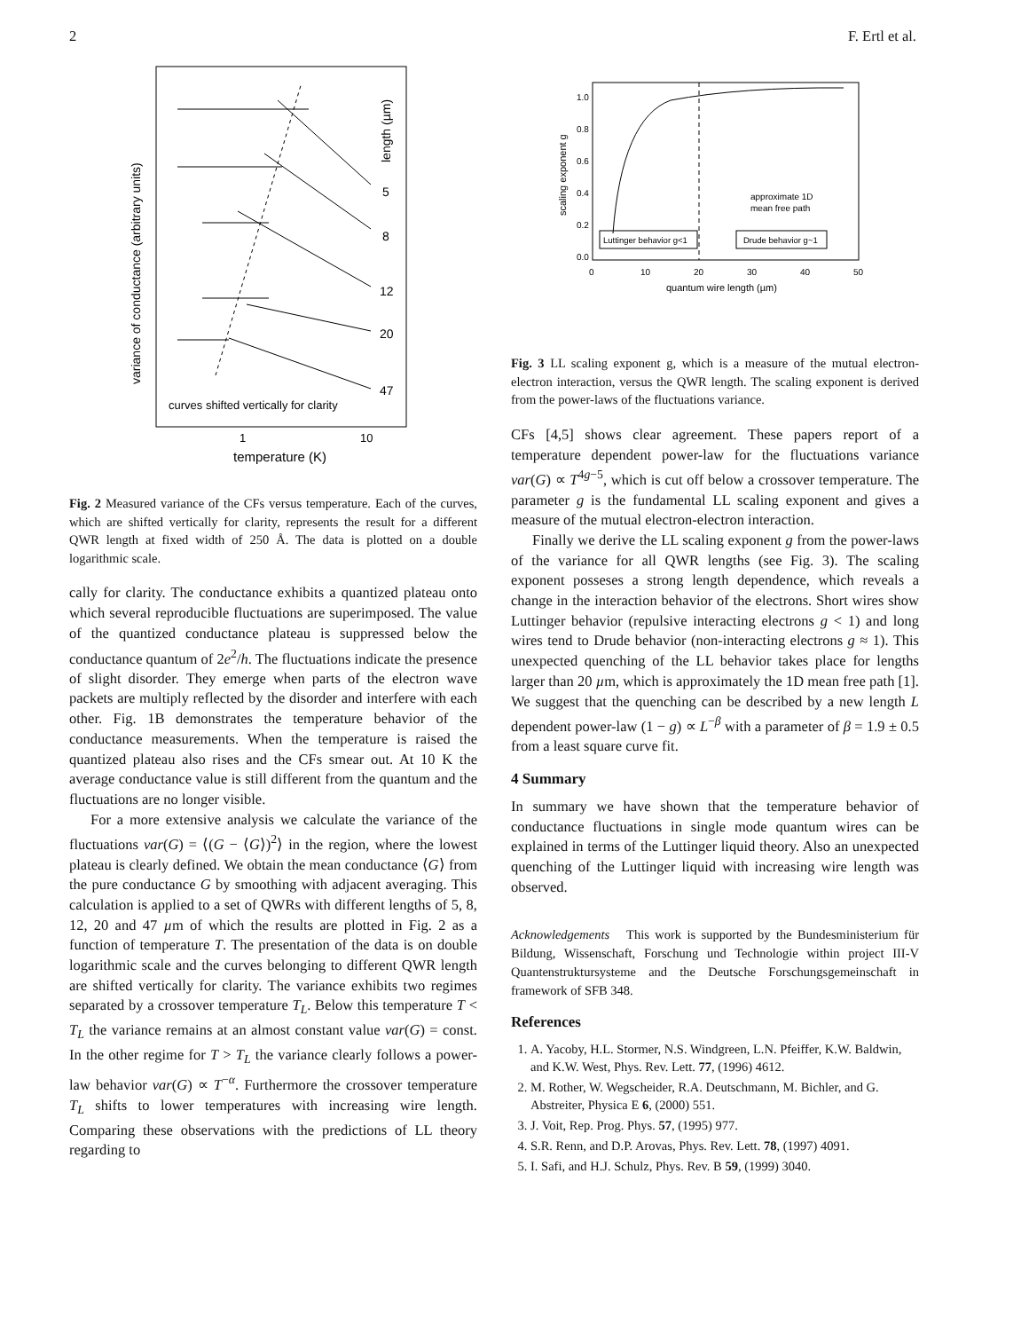2 F. Ertl et al.
variance of conductance (arbitrary units)
length (µm)
5
8
12
20
47
curves shifted vertically for clarity
1
10
temperature (K)
Fig. 2 Measured variance of the CFs versus temperature. Each of the curves, which are shifted vertically for clarity, represents the result for a different QWR length at fixed width of 250 Å. The data is plotted on a double logarithmic scale.
cally for clarity. The conductance exhibits a quantized plateau onto which several reproducible fluctuations are superimposed. The value of the quantized conductance plateau is suppressed below the conductance quantum of 2e<sup>2</sup>/h. The fluctuations indicate the presence of slight disorder. They emerge when parts of the electron wave packets are multiply reflected by the disorder and interfere with each other. Fig. 1B demonstrates the temperature behavior of the conductance measurements. When the temperature is raised the quantized plateau also rises and the CFs smear out. At 10 K the average conductance value is still different from the quantum and the fluctuations are no longer visible.
For a more extensive analysis we calculate the variance of the fluctuations var(G) = ⟨(G − ⟨G⟩)<sup>2</sup>⟩ in the region, where the lowest plateau is clearly defined. We obtain the mean conductance ⟨G⟩ from the pure conductance G by smoothing with adjacent averaging. This calculation is applied to a set of QWRs with different lengths of 5, 8, 12, 20 and 47 µm of which the results are plotted in Fig. 2 as a function of temperature T. The presentation of the data is on double logarithmic scale and the curves belonging to different QWR length are shifted vertically for clarity. The variance exhibits two regimes separated by a crossover temperature T<sub>L</sub>. Below this temperature T < T<sub>L</sub> the variance remains at an almost constant value var(G) = const. In the other regime for T > T<sub>L</sub> the variance clearly follows a power-law behavior var(G) ∝ T<sup>−α</sup>. Furthermore the crossover temperature T<sub>L</sub> shifts to lower temperatures with increasing wire length. Comparing these observations with the predictions of LL theory regarding to
1.0
0.8
0.6
0.4
0.2
0.0
scaling exponent g
approximate 1D
mean free path
Luttinger behavior g<1
Drude behavior g~1
0
10
20
30
40
50
quantum wire length (µm)
Fig. 3 LL scaling exponent g, which is a measure of the mutual electron- electron interaction, versus the QWR length. The scaling exponent is derived from the power-laws of the fluctuations variance.
CFs [4,5] shows clear agreement. These papers report of a temperature dependent power-law for the fluctuations variance var(G) ∝ T<sup>4g−5</sup>, which is cut off below a crossover temperature. The parameter g is the fundamental LL scaling exponent and gives a measure of the mutual electron-electron interaction.
Finally we derive the LL scaling exponent g from the power-laws of the variance for all QWR lengths (see Fig. 3). The scaling exponent posseses a strong length dependence, which reveals a change in the interaction behavior of the electrons. Short wires show Luttinger behavior (repulsive interacting electrons g < 1) and long wires tend to Drude behavior (non-interacting electrons g ≈ 1). This unexpected quenching of the LL behavior takes place for lengths larger than 20 µm, which is approximately the 1D mean free path [1]. We suggest that the quenching can be described by a new length L dependent power-law (1 − g) ∝ L<sup>−β</sup> with a parameter of β = 1.9 ± 0.5 from a least square curve fit.
4 Summary
In summary we have shown that the temperature behavior of conductance fluctuations in single mode quantum wires can be explained in terms of the Luttinger liquid theory. Also an unexpected quenching of the Luttinger liquid with increasing wire length was observed.
Acknowledgements This work is supported by the Bundesministerium für Bildung, Wissenschaft, Forschung und Technologie within project III-V Quantenstruktursysteme and the Deutsche Forschungsgemeinschaft in framework of SFB 348.
References
1. A. Yacoby, H.L. Stormer, N.S. Windgreen, L.N. Pfeiffer, K.W. Baldwin, and K.W. West, Phys. Rev. Lett. 77, (1996) 4612.
2. M. Rother, W. Wegscheider, R.A. Deutschmann, M. Bichler, and G. Abstreiter, Physica E 6, (2000) 551.
3. J. Voit, Rep. Prog. Phys. 57, (1995) 977.
4. S.R. Renn, and D.P. Arovas, Phys. Rev. Lett. 78, (1997) 4091.
5. I. Safi, and H.J. Schulz, Phys. Rev. B 59, (1999) 3040.